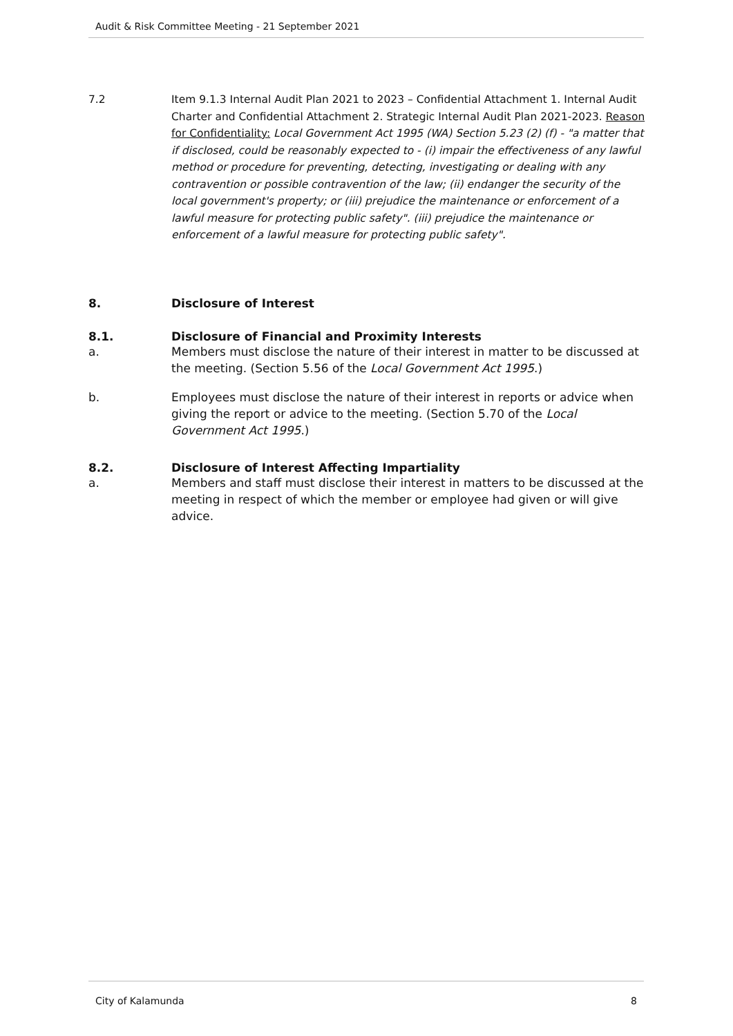Audit & Risk Committee Meeting - 21 September 2021
7.2 Item 9.1.3 Internal Audit Plan 2021 to 2023 – Confidential Attachment 1. Internal Audit Charter and Confidential Attachment 2. Strategic Internal Audit Plan 2021-2023. Reason for Confidentiality: Local Government Act 1995 (WA) Section 5.23 (2) (f) - "a matter that if disclosed, could be reasonably expected to - (i) impair the effectiveness of any lawful method or procedure for preventing, detecting, investigating or dealing with any contravention or possible contravention of the law; (ii) endanger the security of the local government's property; or (iii) prejudice the maintenance or enforcement of a lawful measure for protecting public safety". (iii) prejudice the maintenance or enforcement of a lawful measure for protecting public safety".
8. Disclosure of Interest
8.1. Disclosure of Financial and Proximity Interests
a. Members must disclose the nature of their interest in matter to be discussed at the meeting. (Section 5.56 of the Local Government Act 1995.)
b. Employees must disclose the nature of their interest in reports or advice when giving the report or advice to the meeting. (Section 5.70 of the Local Government Act 1995.)
8.2. Disclosure of Interest Affecting Impartiality
a. Members and staff must disclose their interest in matters to be discussed at the meeting in respect of which the member or employee had given or will give advice.
City of Kalamunda 8